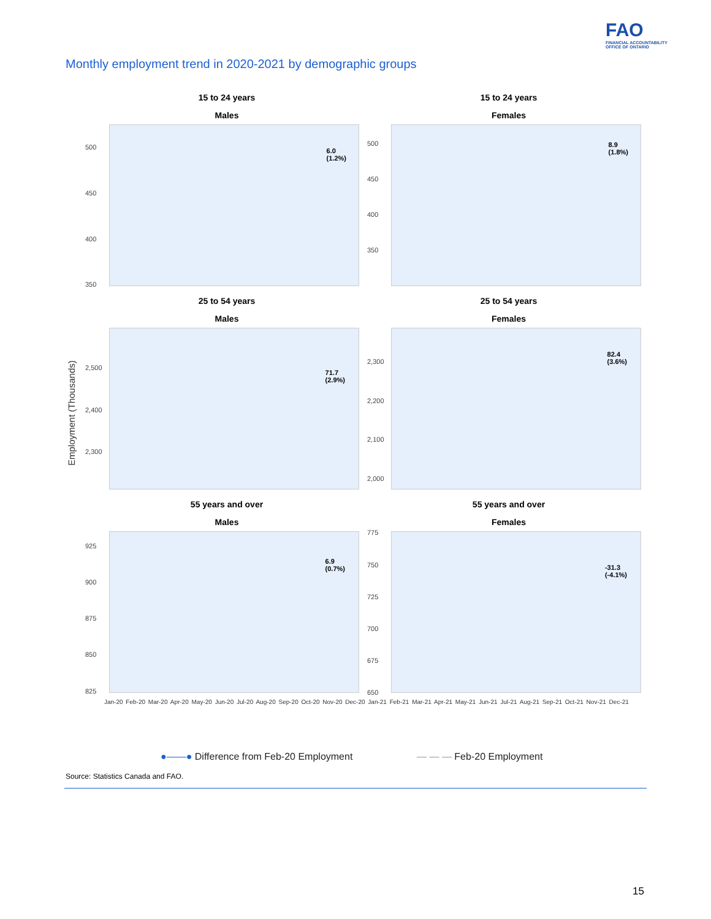FAO
FINANCIAL ACCOUNTABILITY
OFFICE OF ONTARIO
Monthly employment trend in 2020-2021 by demographic groups
Employment (Thousands)
15 to 24 years
Males
500
450
400
350
6.0
(1.2%)
15 to 24 years
Females
500
450
400
350
8.9
(1.8%)
25 to 54 years
Males
2,500
2,400
2,300
71.7
(2.9%)
25 to 54 years
Females
2,300
2,200
2,100
2,000
82.4
(3.6%)
55 years and over
Males
925
900
875
850
825
6.9
(0.7%)
55 years and over
Females
775
750
725
700
675
650
-31.3
(-4.1%)
Jan-20 Feb-20 Mar-20 Apr-20 May-20 Jun-20 Jul-20 Aug-20 Sep-20 Oct-20 Nov-20 Dec-20 Jan-21 Feb-21 Mar-21 Apr-21 May-21 Jun-21 Jul-21 Aug-21 Sep-21 Oct-21 Nov-21 Dec-21
●——● Difference from Feb-20 Employment
— — — Feb-20 Employment
Source: Statistics Canada and FAO.
15